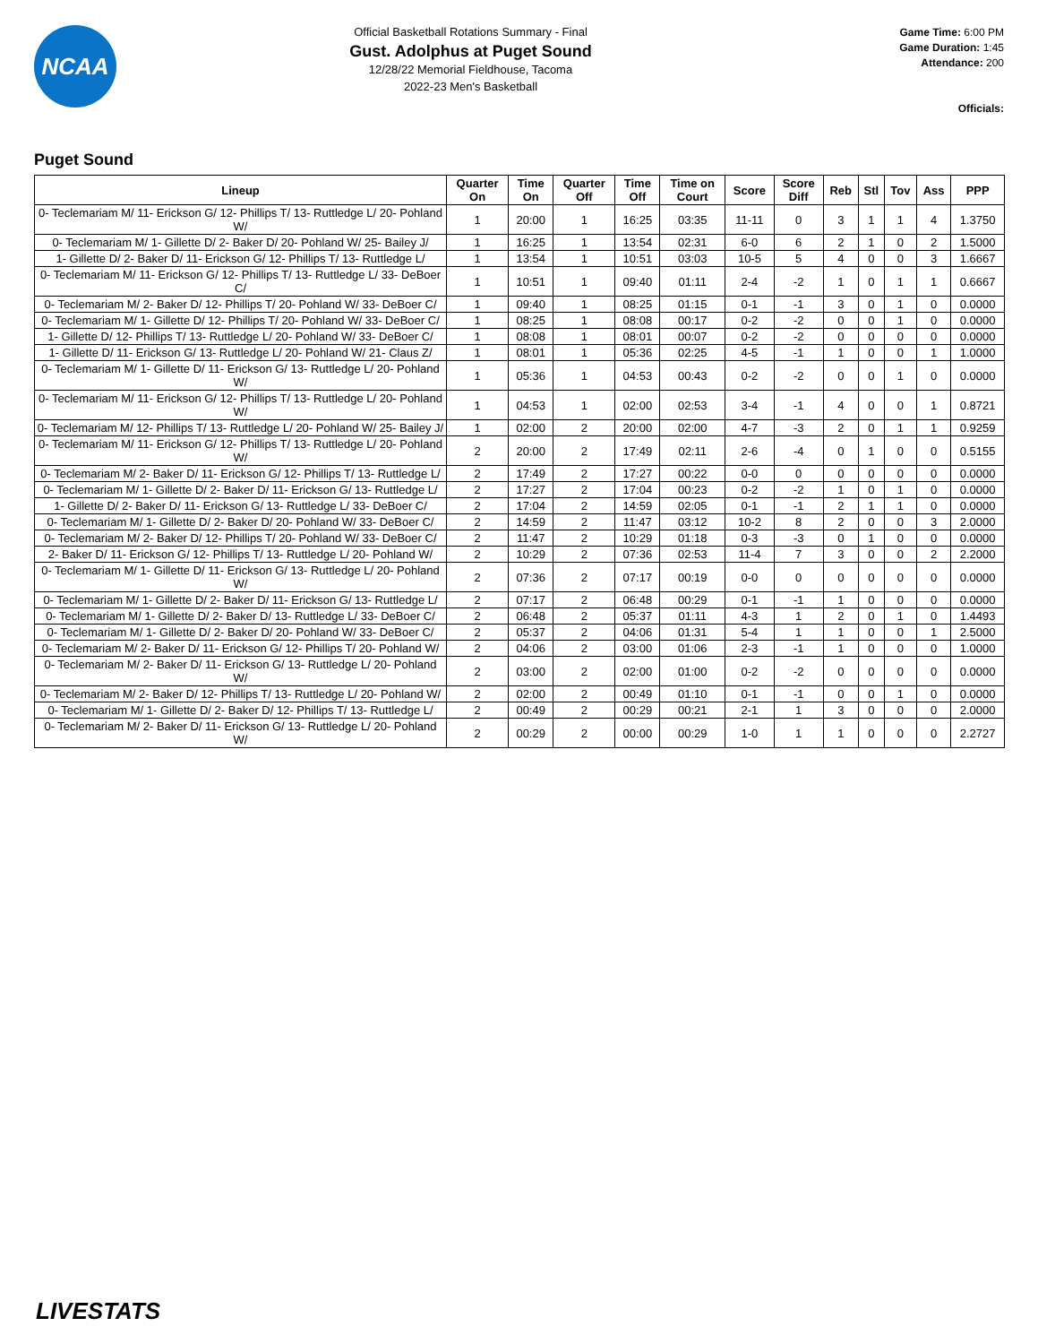NCAA
Official Basketball Rotations Summary - Final
Gust. Adolphus at Puget Sound
12/28/22 Memorial Fieldhouse, Tacoma
2022-23 Men's Basketball
Game Time: 6:00 PM
Game Duration: 1:45
Attendance: 200
Officials:
Puget Sound
| Lineup | Quarter On | Time On | Quarter Off | Time Off | Time on Court | Score | Score Diff | Reb | Stl | Tov | Ass | PPP |
| --- | --- | --- | --- | --- | --- | --- | --- | --- | --- | --- | --- | --- |
| 0- Teclemariam M/ 11- Erickson G/ 12- Phillips T/ 13- Ruttledge L/ 20- Pohland W/ | 1 | 20:00 | 1 | 16:25 | 03:35 | 11-11 | 0 | 3 | 1 | 1 | 4 | 1.3750 |
| 0- Teclemariam M/ 1- Gillette D/ 2- Baker D/ 20- Pohland W/ 25- Bailey J/ | 1 | 16:25 | 1 | 13:54 | 02:31 | 6-0 | 6 | 2 | 1 | 0 | 2 | 1.5000 |
| 1- Gillette D/ 2- Baker D/ 11- Erickson G/ 12- Phillips T/ 13- Ruttledge L/ | 1 | 13:54 | 1 | 10:51 | 03:03 | 10-5 | 5 | 4 | 0 | 0 | 3 | 1.6667 |
| 0- Teclemariam M/ 11- Erickson G/ 12- Phillips T/ 13- Ruttledge L/ 33- DeBoer C/ | 1 | 10:51 | 1 | 09:40 | 01:11 | 2-4 | -2 | 1 | 0 | 1 | 1 | 0.6667 |
| 0- Teclemariam M/ 2- Baker D/ 12- Phillips T/ 20- Pohland W/ 33- DeBoer C/ | 1 | 09:40 | 1 | 08:25 | 01:15 | 0-1 | -1 | 3 | 0 | 1 | 0 | 0.0000 |
| 0- Teclemariam M/ 1- Gillette D/ 12- Phillips T/ 20- Pohland W/ 33- DeBoer C/ | 1 | 08:25 | 1 | 08:08 | 00:17 | 0-2 | -2 | 0 | 0 | 1 | 0 | 0.0000 |
| 1- Gillette D/ 12- Phillips T/ 13- Ruttledge L/ 20- Pohland W/ 33- DeBoer C/ | 1 | 08:08 | 1 | 08:01 | 00:07 | 0-2 | -2 | 0 | 0 | 0 | 0 | 0.0000 |
| 1- Gillette D/ 11- Erickson G/ 13- Ruttledge L/ 20- Pohland W/ 21- Claus Z/ | 1 | 08:01 | 1 | 05:36 | 02:25 | 4-5 | -1 | 1 | 0 | 0 | 1 | 1.0000 |
| 0- Teclemariam M/ 1- Gillette D/ 11- Erickson G/ 13- Ruttledge L/ 20- Pohland W/ | 1 | 05:36 | 1 | 04:53 | 00:43 | 0-2 | -2 | 0 | 0 | 1 | 0 | 0.0000 |
| 0- Teclemariam M/ 11- Erickson G/ 12- Phillips T/ 13- Ruttledge L/ 20- Pohland W/ | 1 | 04:53 | 1 | 02:00 | 02:53 | 3-4 | -1 | 4 | 0 | 0 | 1 | 0.8721 |
| 0- Teclemariam M/ 12- Phillips T/ 13- Ruttledge L/ 20- Pohland W/ 25- Bailey J/ | 1 | 02:00 | 2 | 20:00 | 02:00 | 4-7 | -3 | 2 | 0 | 1 | 1 | 0.9259 |
| 0- Teclemariam M/ 11- Erickson G/ 12- Phillips T/ 13- Ruttledge L/ 20- Pohland W/ | 2 | 20:00 | 2 | 17:49 | 02:11 | 2-6 | -4 | 0 | 1 | 0 | 0 | 0.5155 |
| 0- Teclemariam M/ 2- Baker D/ 11- Erickson G/ 12- Phillips T/ 13- Ruttledge L/ | 2 | 17:49 | 2 | 17:27 | 00:22 | 0-0 | 0 | 0 | 0 | 0 | 0 | 0.0000 |
| 0- Teclemariam M/ 1- Gillette D/ 2- Baker D/ 11- Erickson G/ 13- Ruttledge L/ | 2 | 17:27 | 2 | 17:04 | 00:23 | 0-2 | -2 | 1 | 0 | 1 | 0 | 0.0000 |
| 1- Gillette D/ 2- Baker D/ 11- Erickson G/ 13- Ruttledge L/ 33- DeBoer C/ | 2 | 17:04 | 2 | 14:59 | 02:05 | 0-1 | -1 | 2 | 1 | 1 | 0 | 0.0000 |
| 0- Teclemariam M/ 1- Gillette D/ 2- Baker D/ 20- Pohland W/ 33- DeBoer C/ | 2 | 14:59 | 2 | 11:47 | 03:12 | 10-2 | 8 | 2 | 0 | 0 | 3 | 2.0000 |
| 0- Teclemariam M/ 2- Baker D/ 12- Phillips T/ 20- Pohland W/ 33- DeBoer C/ | 2 | 11:47 | 2 | 10:29 | 01:18 | 0-3 | -3 | 0 | 1 | 0 | 0 | 0.0000 |
| 2- Baker D/ 11- Erickson G/ 12- Phillips T/ 13- Ruttledge L/ 20- Pohland W/ | 2 | 10:29 | 2 | 07:36 | 02:53 | 11-4 | 7 | 3 | 0 | 0 | 2 | 2.2000 |
| 0- Teclemariam M/ 1- Gillette D/ 11- Erickson G/ 13- Ruttledge L/ 20- Pohland W/ | 2 | 07:36 | 2 | 07:17 | 00:19 | 0-0 | 0 | 0 | 0 | 0 | 0 | 0.0000 |
| 0- Teclemariam M/ 1- Gillette D/ 2- Baker D/ 11- Erickson G/ 13- Ruttledge L/ | 2 | 07:17 | 2 | 06:48 | 00:29 | 0-1 | -1 | 1 | 0 | 0 | 0 | 0.0000 |
| 0- Teclemariam M/ 1- Gillette D/ 2- Baker D/ 13- Ruttledge L/ 33- DeBoer C/ | 2 | 06:48 | 2 | 05:37 | 01:11 | 4-3 | 1 | 2 | 0 | 1 | 0 | 1.4493 |
| 0- Teclemariam M/ 1- Gillette D/ 2- Baker D/ 20- Pohland W/ 33- DeBoer C/ | 2 | 05:37 | 2 | 04:06 | 01:31 | 5-4 | 1 | 1 | 0 | 0 | 1 | 2.5000 |
| 0- Teclemariam M/ 2- Baker D/ 11- Erickson G/ 12- Phillips T/ 20- Pohland W/ | 2 | 04:06 | 2 | 03:00 | 01:06 | 2-3 | -1 | 1 | 0 | 0 | 0 | 1.0000 |
| 0- Teclemariam M/ 2- Baker D/ 11- Erickson G/ 13- Ruttledge L/ 20- Pohland W/ | 2 | 03:00 | 2 | 02:00 | 01:00 | 0-2 | -2 | 0 | 0 | 0 | 0 | 0.0000 |
| 0- Teclemariam M/ 2- Baker D/ 12- Phillips T/ 13- Ruttledge L/ 20- Pohland W/ | 2 | 02:00 | 2 | 00:49 | 01:10 | 0-1 | -1 | 0 | 0 | 1 | 0 | 0.0000 |
| 0- Teclemariam M/ 1- Gillette D/ 2- Baker D/ 12- Phillips T/ 13- Ruttledge L/ | 2 | 00:49 | 2 | 00:29 | 00:21 | 2-1 | 1 | 3 | 0 | 0 | 0 | 2.0000 |
| 0- Teclemariam M/ 2- Baker D/ 11- Erickson G/ 13- Ruttledge L/ 20- Pohland W/ | 2 | 00:29 | 2 | 00:00 | 00:29 | 1-0 | 1 | 1 | 0 | 0 | 0 | 2.2727 |
LIVESTATS